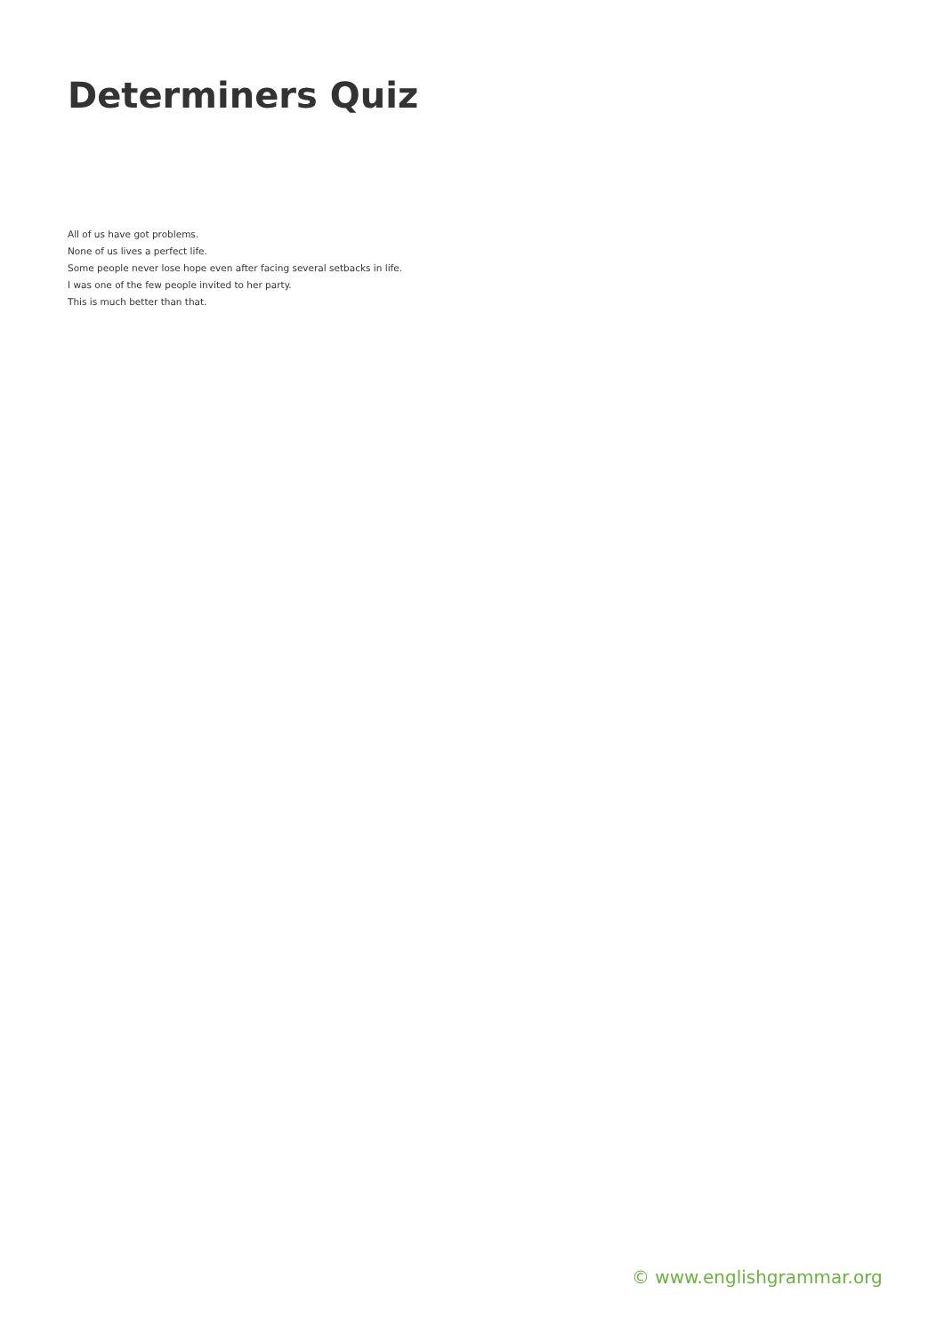Determiners Quiz
All of us have got problems.
None of us lives a perfect life.
Some people never lose hope even after facing several setbacks in life.
I was one of the few people invited to her party.
This is much better than that.
© www.englishgrammar.org